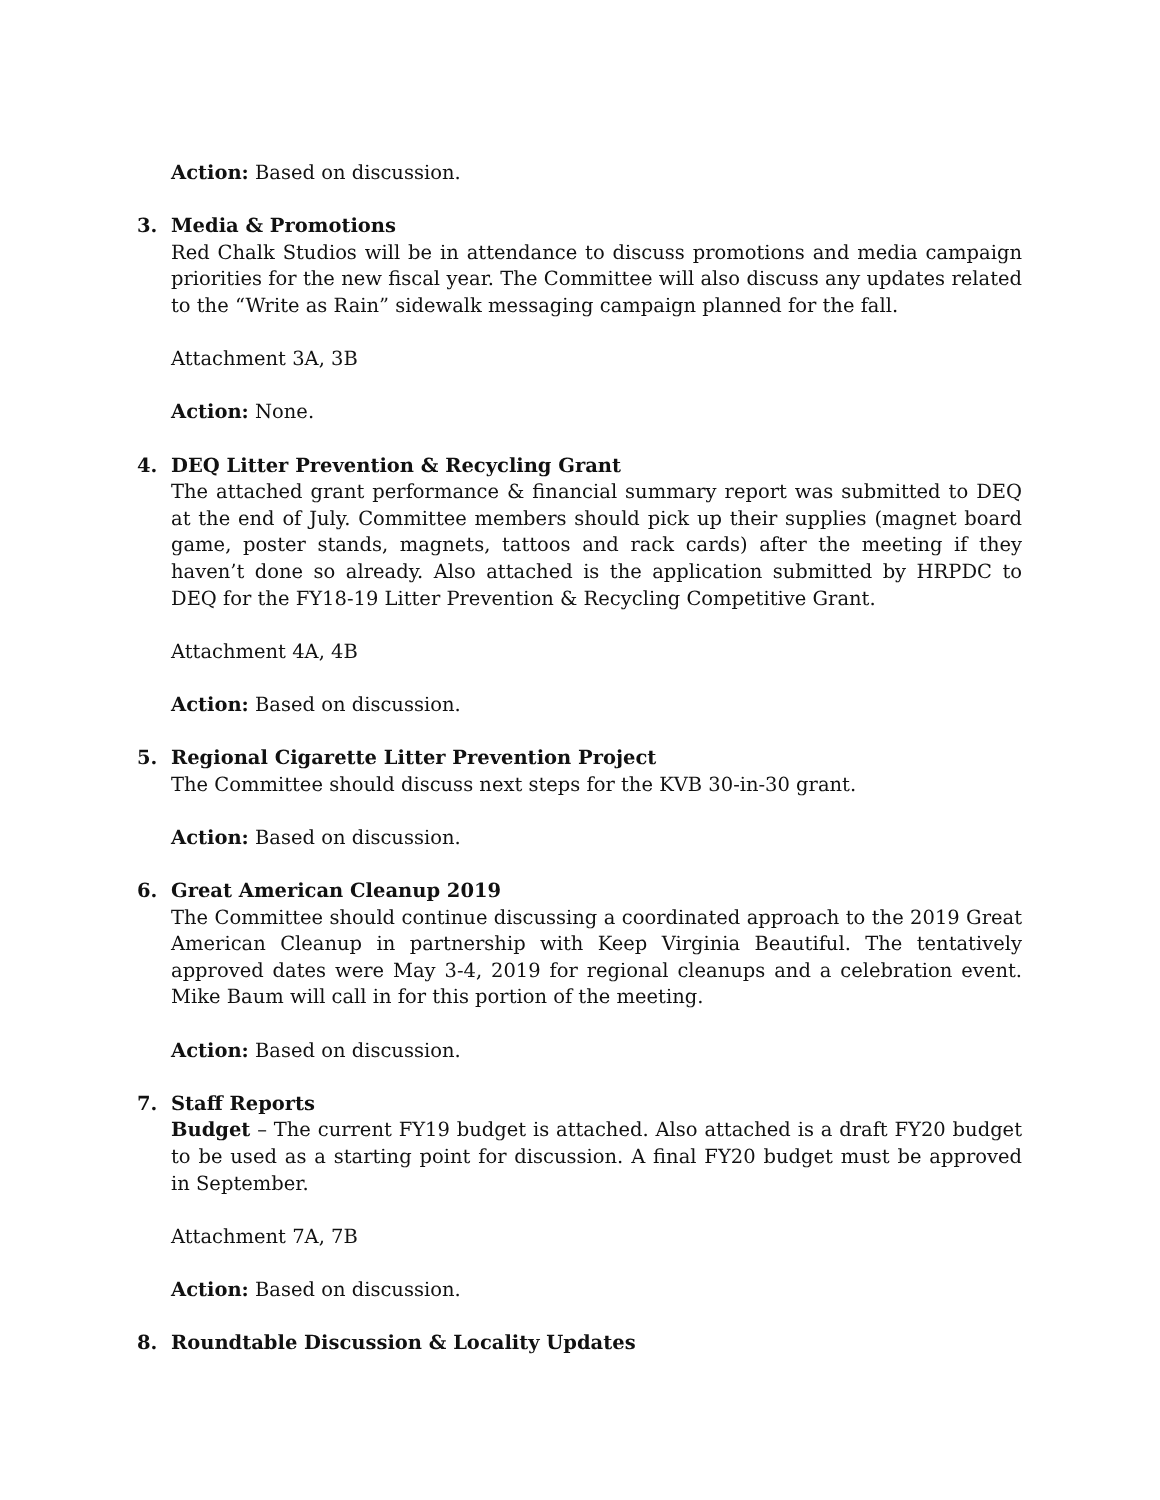Action: Based on discussion.
3. Media & Promotions
Red Chalk Studios will be in attendance to discuss promotions and media campaign priorities for the new fiscal year. The Committee will also discuss any updates related to the “Write as Rain” sidewalk messaging campaign planned for the fall.
Attachment 3A, 3B
Action: None.
4. DEQ Litter Prevention & Recycling Grant
The attached grant performance & financial summary report was submitted to DEQ at the end of July. Committee members should pick up their supplies (magnet board game, poster stands, magnets, tattoos and rack cards) after the meeting if they haven’t done so already. Also attached is the application submitted by HRPDC to DEQ for the FY18-19 Litter Prevention & Recycling Competitive Grant.
Attachment 4A, 4B
Action: Based on discussion.
5. Regional Cigarette Litter Prevention Project
The Committee should discuss next steps for the KVB 30-in-30 grant.
Action: Based on discussion.
6. Great American Cleanup 2019
The Committee should continue discussing a coordinated approach to the 2019 Great American Cleanup in partnership with Keep Virginia Beautiful. The tentatively approved dates were May 3-4, 2019 for regional cleanups and a celebration event. Mike Baum will call in for this portion of the meeting.
Action: Based on discussion.
7. Staff Reports
Budget – The current FY19 budget is attached. Also attached is a draft FY20 budget to be used as a starting point for discussion. A final FY20 budget must be approved in September.
Attachment 7A, 7B
Action: Based on discussion.
8. Roundtable Discussion & Locality Updates